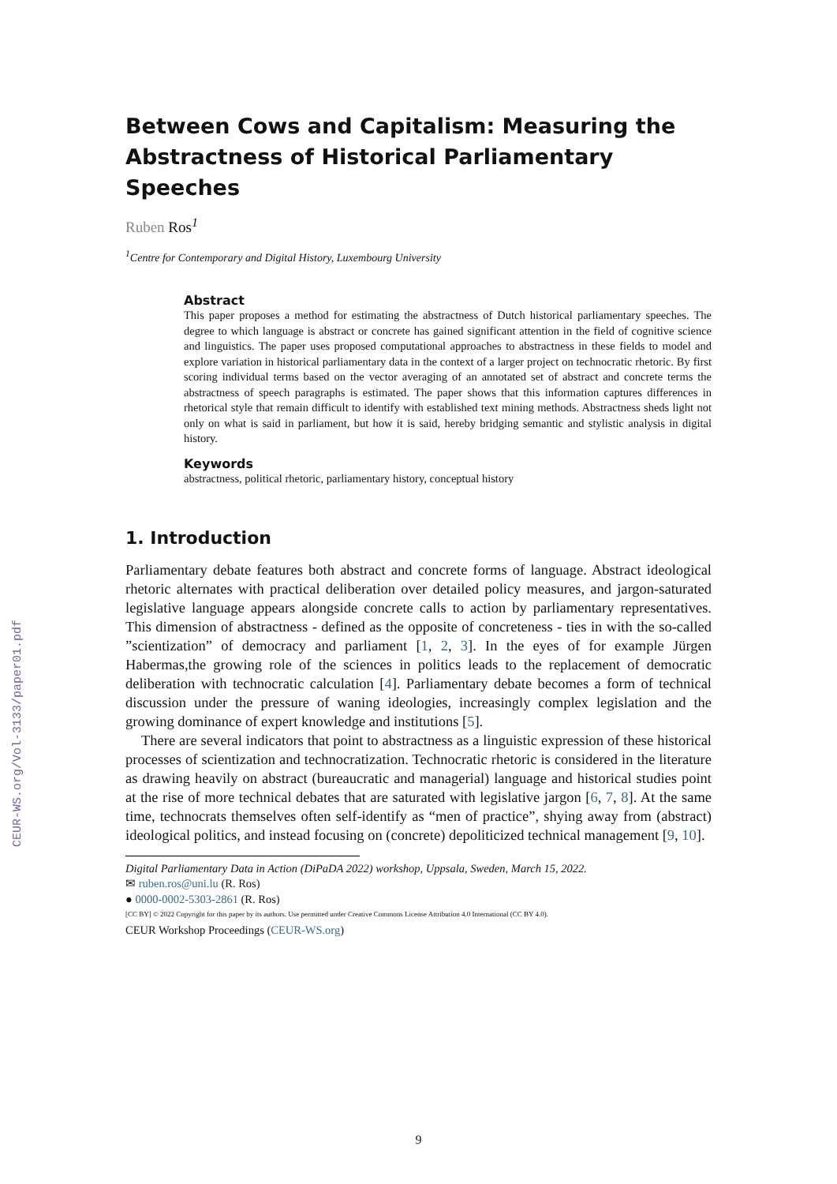CEUR-WS.org/Vol-3133/paper01.pdf
Between Cows and Capitalism: Measuring the Abstractness of Historical Parliamentary Speeches
Ruben Ros<sup>1</sup>
<sup>1</sup> Centre for Contemporary and Digital History, Luxembourg University
Abstract
This paper proposes a method for estimating the abstractness of Dutch historical parliamentary speeches. The degree to which language is abstract or concrete has gained significant attention in the field of cognitive science and linguistics. The paper uses proposed computational approaches to abstractness in these fields to model and explore variation in historical parliamentary data in the context of a larger project on technocratic rhetoric. By first scoring individual terms based on the vector averaging of an annotated set of abstract and concrete terms the abstractness of speech paragraphs is estimated. The paper shows that this information captures differences in rhetorical style that remain difficult to identify with established text mining methods. Abstractness sheds light not only on what is said in parliament, but how it is said, hereby bridging semantic and stylistic analysis in digital history.
Keywords
abstractness, political rhetoric, parliamentary history, conceptual history
1. Introduction
Parliamentary debate features both abstract and concrete forms of language. Abstract ideological rhetoric alternates with practical deliberation over detailed policy measures, and jargon-saturated legislative language appears alongside concrete calls to action by parliamentary representatives. This dimension of abstractness - defined as the opposite of concreteness - ties in with the so-called ”scientization” of democracy and parliament [1, 2, 3]. In the eyes of for example Jürgen Habermas,the growing role of the sciences in politics leads to the replacement of democratic deliberation with technocratic calculation [4]. Parliamentary debate becomes a form of technical discussion under the pressure of waning ideologies, increasingly complex legislation and the growing dominance of expert knowledge and institutions [5].
There are several indicators that point to abstractness as a linguistic expression of these historical processes of scientization and technocratization. Technocratic rhetoric is considered in the literature as drawing heavily on abstract (bureaucratic and managerial) language and historical studies point at the rise of more technical debates that are saturated with legislative jargon [6, 7, 8]. At the same time, technocrats themselves often self-identify as “men of practice”, shying away from (abstract) ideological politics, and instead focusing on (concrete) depoliticized technical management [9, 10].
Digital Parliamentary Data in Action (DiPaDA 2022) workshop, Uppsala, Sweden, March 15, 2022.
✉ ruben.ros@uni.lu (R. Ros)
● 0000-0002-5303-2861 (R. Ros)
[CC BY] © 2022 Copyright for this paper by its authors. Use permitted under Creative Commons License Attribution 4.0 International (CC BY 4.0).
CEUR Workshop Proceedings (CEUR-WS.org)
9